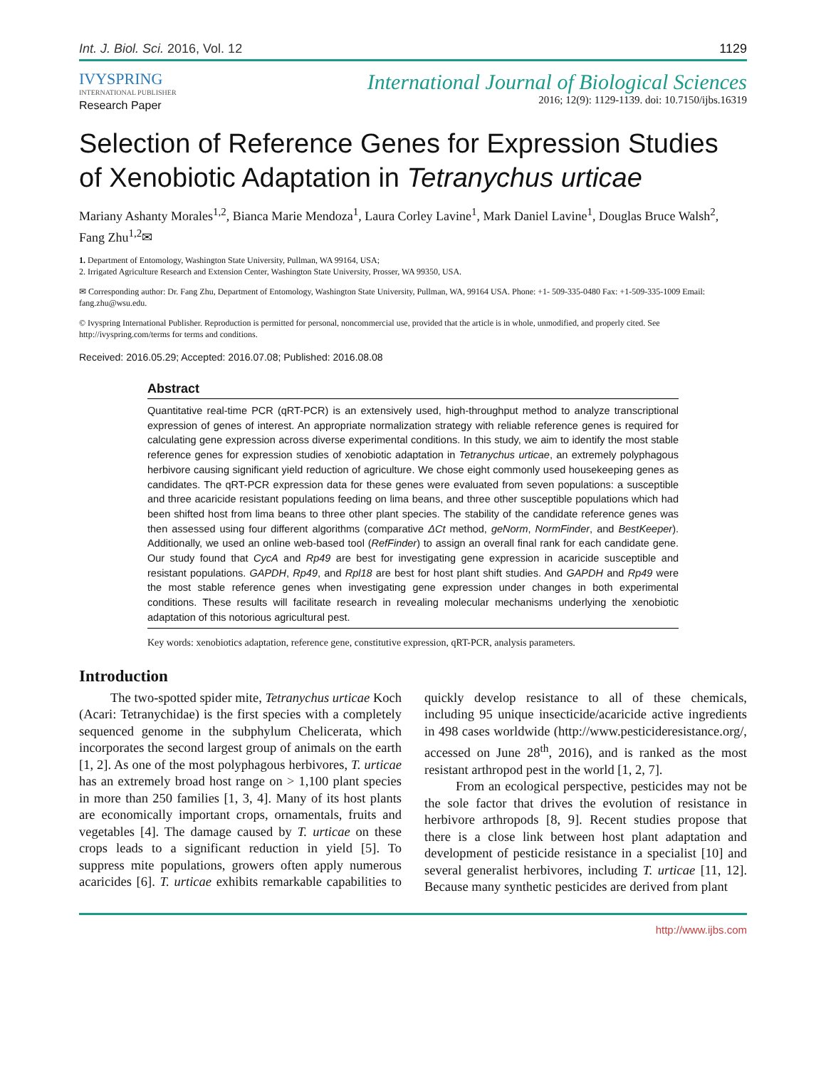Int. J. Biol. Sci. 2016, Vol. 12 1129
IVYSPRING
INTERNATIONAL PUBLISHER
Research Paper
International Journal of Biological Sciences
2016; 12(9): 1129-1139. doi: 10.7150/ijbs.16319
Selection of Reference Genes for Expression Studies of Xenobiotic Adaptation in Tetranychus urticae
Mariany Ashanty Morales<sup>1,2</sup>, Bianca Marie Mendoza<sup>1</sup>, Laura Corley Lavine<sup>1</sup>, Mark Daniel Lavine<sup>1</sup>, Douglas Bruce Walsh<sup>2</sup>, Fang Zhu<sup>1,2</sup>✉
1. Department of Entomology, Washington State University, Pullman, WA 99164, USA;
2. Irrigated Agriculture Research and Extension Center, Washington State University, Prosser, WA 99350, USA.
✉ Corresponding author: Dr. Fang Zhu, Department of Entomology, Washington State University, Pullman, WA, 99164 USA. Phone: +1- 509-335-0480 Fax: +1-509-335-1009 Email: fang.zhu@wsu.edu.
© Ivyspring International Publisher. Reproduction is permitted for personal, noncommercial use, provided that the article is in whole, unmodified, and properly cited. See http://ivyspring.com/terms for terms and conditions.
Received: 2016.05.29; Accepted: 2016.07.08; Published: 2016.08.08
Abstract
Quantitative real-time PCR (qRT-PCR) is an extensively used, high-throughput method to analyze transcriptional expression of genes of interest. An appropriate normalization strategy with reliable reference genes is required for calculating gene expression across diverse experimental conditions. In this study, we aim to identify the most stable reference genes for expression studies of xenobiotic adaptation in Tetranychus urticae, an extremely polyphagous herbivore causing significant yield reduction of agriculture. We chose eight commonly used housekeeping genes as candidates. The qRT-PCR expression data for these genes were evaluated from seven populations: a susceptible and three acaricide resistant populations feeding on lima beans, and three other susceptible populations which had been shifted host from lima beans to three other plant species. The stability of the candidate reference genes was then assessed using four different algorithms (comparative ΔCt method, geNorm, NormFinder, and BestKeeper). Additionally, we used an online web-based tool (RefFinder) to assign an overall final rank for each candidate gene. Our study found that CycA and Rp49 are best for investigating gene expression in acaricide susceptible and resistant populations. GAPDH, Rp49, and Rpl18 are best for host plant shift studies. And GAPDH and Rp49 were the most stable reference genes when investigating gene expression under changes in both experimental conditions. These results will facilitate research in revealing molecular mechanisms underlying the xenobiotic adaptation of this notorious agricultural pest.
Key words: xenobiotics adaptation, reference gene, constitutive expression, qRT-PCR, analysis parameters.
Introduction
The two-spotted spider mite, Tetranychus urticae Koch (Acari: Tetranychidae) is the first species with a completely sequenced genome in the subphylum Chelicerata, which incorporates the second largest group of animals on the earth [1, 2]. As one of the most polyphagous herbivores, T. urticae has an extremely broad host range on > 1,100 plant species in more than 250 families [1, 3, 4]. Many of its host plants are economically important crops, ornamentals, fruits and vegetables [4]. The damage caused by T. urticae on these crops leads to a significant reduction in yield [5]. To suppress mite populations, growers often apply numerous acaricides [6]. T. urticae exhibits remarkable capabilities to quickly develop resistance to all of these chemicals, including 95 unique insecticide/acaricide active ingredients in 498 cases worldwide (http://www.pesticideresistance.org/, accessed on June 28<sup>th</sup>, 2016), and is ranked as the most resistant arthropod pest in the world [1, 2, 7].
From an ecological perspective, pesticides may not be the sole factor that drives the evolution of resistance in herbivore arthropods [8, 9]. Recent studies propose that there is a close link between host plant adaptation and development of pesticide resistance in a specialist [10] and several generalist herbivores, including T. urticae [11, 12]. Because many synthetic pesticides are derived from plant
http://www.ijbs.com